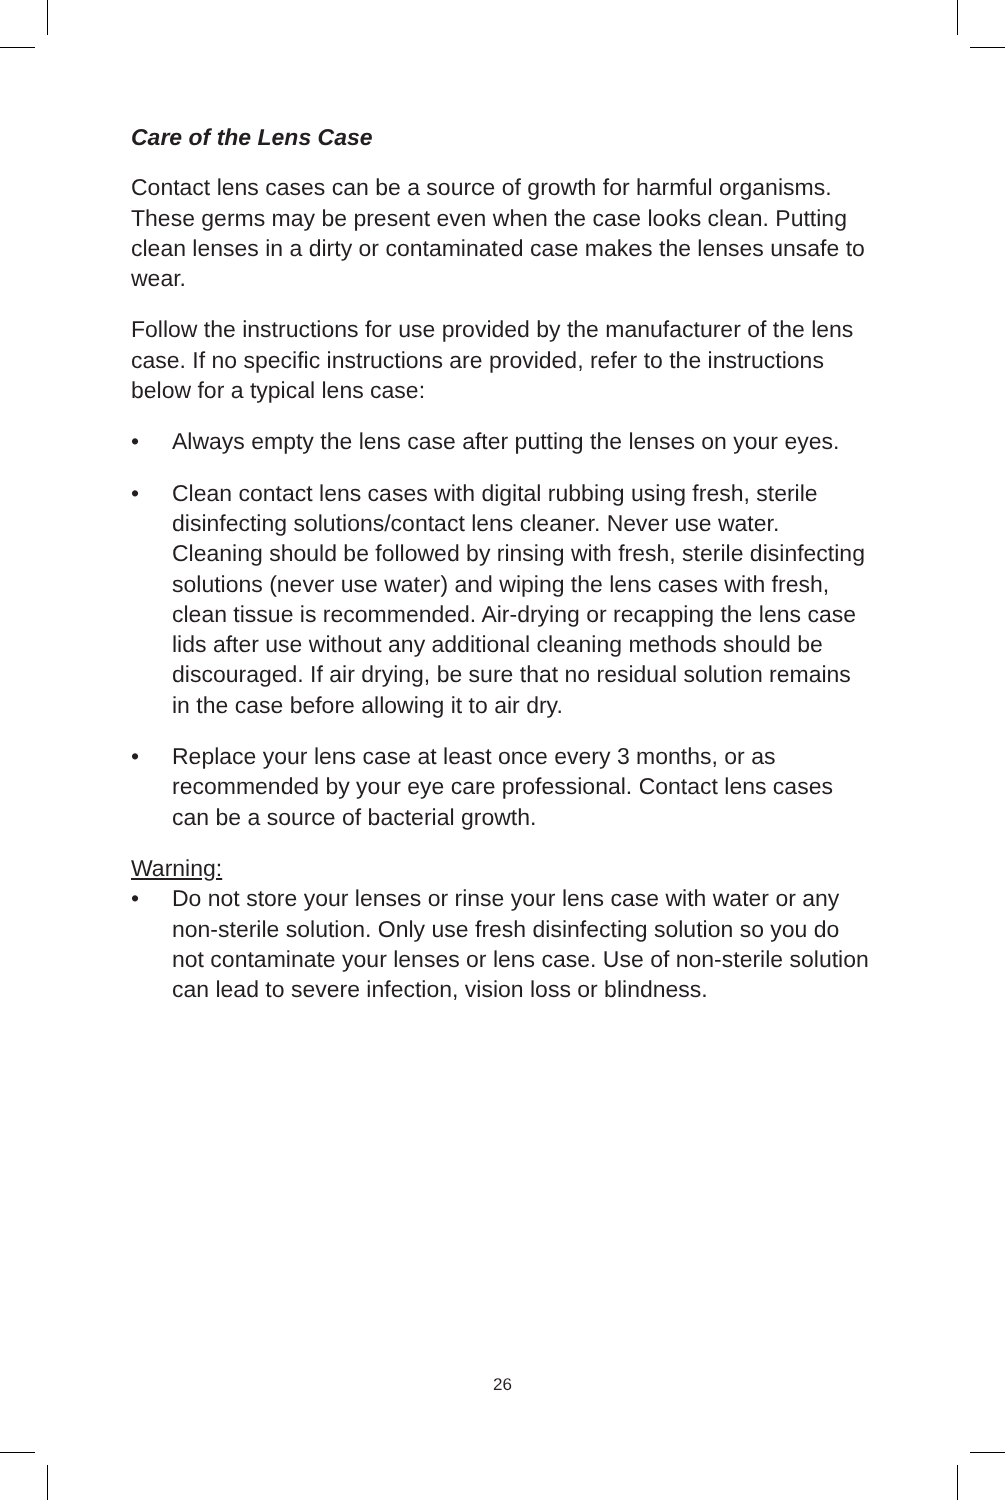Care of the Lens Case
Contact lens cases can be a source of growth for harmful organisms. These germs may be present even when the case looks clean. Putting clean lenses in a dirty or contaminated case makes the lenses unsafe to wear.
Follow the instructions for use provided by the manufacturer of the lens case. If no specific instructions are provided, refer to the instructions below for a typical lens case:
• Always empty the lens case after putting the lenses on your eyes.
• Clean contact lens cases with digital rubbing using fresh, sterile disinfecting solutions/contact lens cleaner. Never use water. Cleaning should be followed by rinsing with fresh, sterile disinfecting solutions (never use water) and wiping the lens cases with fresh, clean tissue is recommended. Air-drying or recapping the lens case lids after use without any additional cleaning methods should be discouraged. If air drying, be sure that no residual solution remains in the case before allowing it to air dry.
• Replace your lens case at least once every 3 months, or as recommended by your eye care professional. Contact lens cases can be a source of bacterial growth.
Warning:
• Do not store your lenses or rinse your lens case with water or any non-sterile solution. Only use fresh disinfecting solution so you do not contaminate your lenses or lens case. Use of non-sterile solution can lead to severe infection, vision loss or blindness.
26